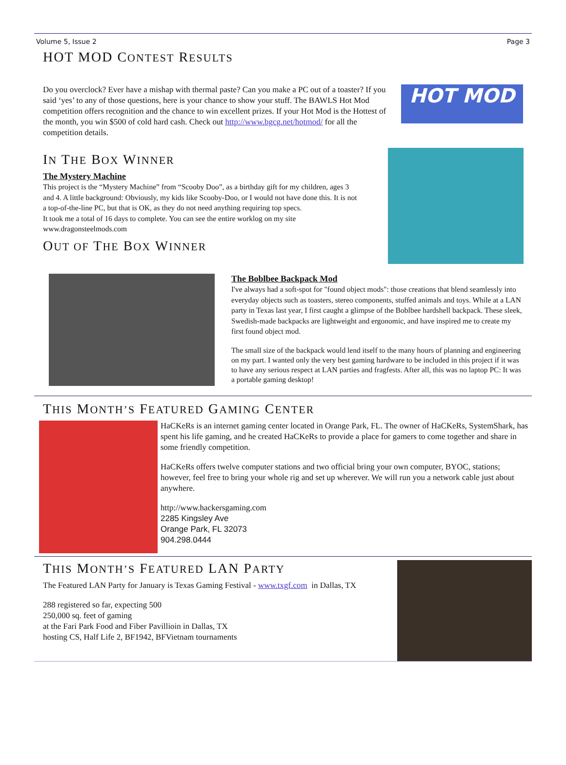Volume 5, Issue 2 Page 3
HOT MOD CONTEST RESULTS
Do you overclock? Ever have a mishap with thermal paste? Can you make a PC out of a toaster? If you said ‘yes’ to any of those questions, here is your chance to show your stuff. The BAWLS Hot Mod competition offers recognition and the chance to win excellent prizes. If your Hot Mod is the Hottest of the month, you win $500 of cold hard cash. Check out http://www.bgcg.net/hotmod/ for all the competition details.
HOT MOD
IN THE BOX WINNER
The Mystery Machine
This project is the “Mystery Machine” from “Scooby Doo”, as a birthday gift for my children, ages 3 and 4. A little background: Obviously, my kids like Scooby-Doo, or I would not have done this. It is not a top-of-the-line PC, but that is OK, as they do not need anything requiring top specs.
It took me a total of 16 days to complete. You can see the entire worklog on my site www.dragonsteelmods.com
OUT OF THE BOX WINNER
The Boblbee Backpack Mod
I've always had a soft-spot for "found object mods": those creations that blend seamlessly into everyday objects such as toasters, stereo components, stuffed animals and toys. While at a LAN party in Texas last year, I first caught a glimpse of the Boblbee hardshell backpack. These sleek, Swedish-made backpacks are lightweight and ergonomic, and have inspired me to create my first found object mod.
The small size of the backpack would lend itself to the many hours of planning and engineering on my part. I wanted only the very best gaming hardware to be included in this project if it was to have any serious respect at LAN parties and fragfests. After all, this was no laptop PC: It was a portable gaming desktop!
THIS MONTH’S FEATURED GAMING CENTER
HaCKeRs is an internet gaming center located in Orange Park, FL. The owner of HaCKeRs, SystemShark, has spent his life gaming, and he created HaCKeRs to provide a place for gamers to come together and share in some friendly competition.
HaCKeRs offers twelve computer stations and two official bring your own computer, BYOC, stations; however, feel free to bring your whole rig and set up wherever. We will run you a network cable just about anywhere.
http://www.hackersgaming.com
2285 Kingsley Ave
Orange Park, FL 32073
904.298.0444
THIS MONTH’S FEATURED LAN PARTY
The Featured LAN Party for January is Texas Gaming Festival - www.txgf.com in Dallas, TX
288 registered so far, expecting 500
250,000 sq. feet of gaming
at the Fari Park Food and Fiber Pavillioin in Dallas, TX
hosting CS, Half Life 2, BF1942, BFVietnam tournaments